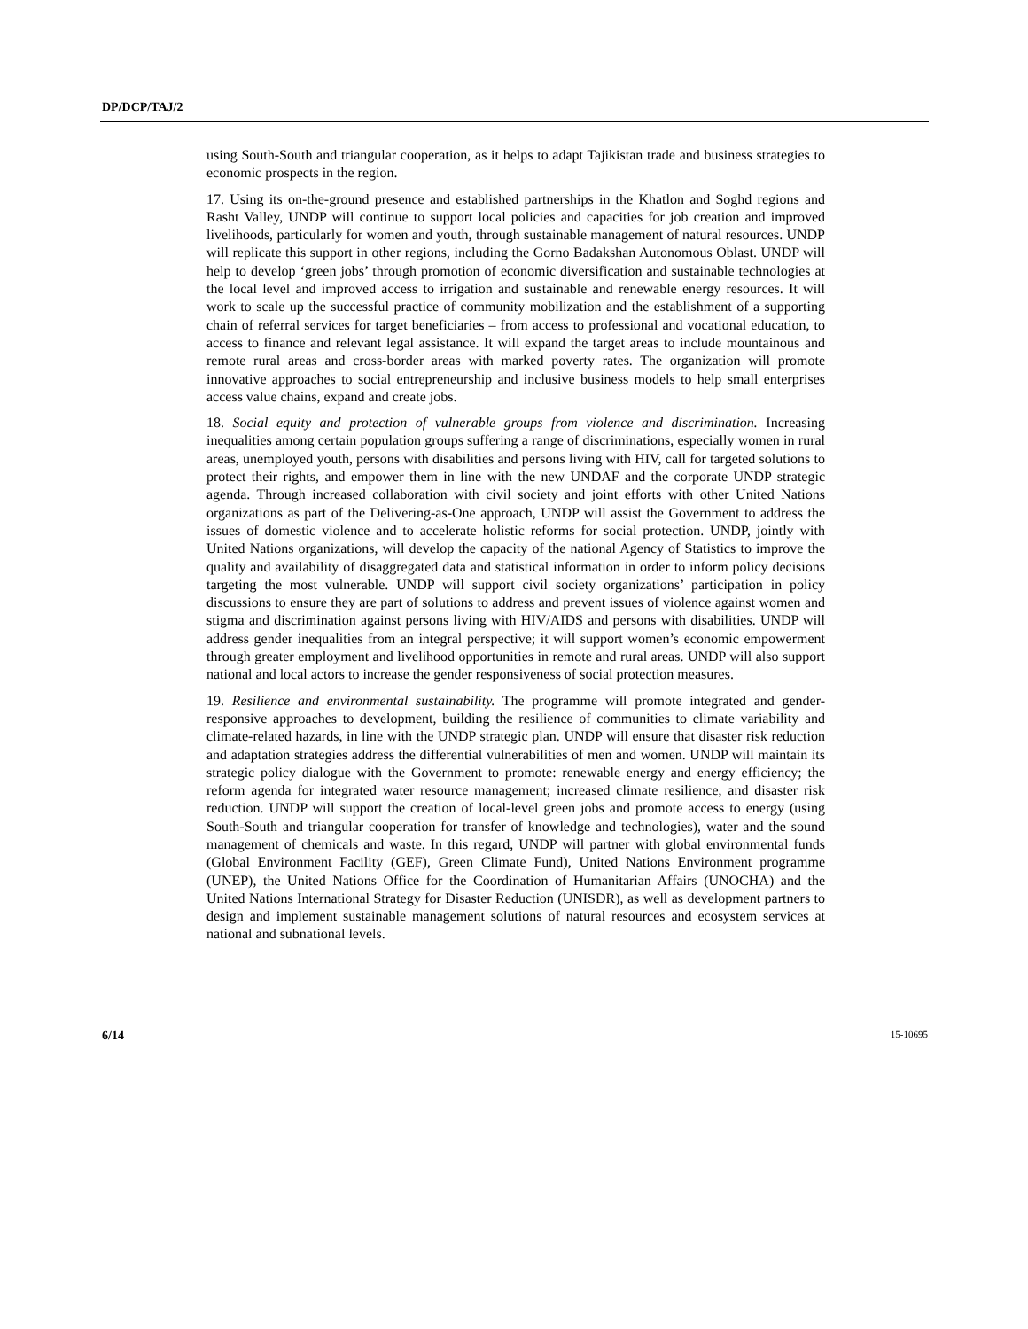DP/DCP/TAJ/2
using South-South and triangular cooperation, as it helps to adapt Tajikistan trade and business strategies to economic prospects in the region.
17. Using its on-the-ground presence and established partnerships in the Khatlon and Soghd regions and Rasht Valley, UNDP will continue to support local policies and capacities for job creation and improved livelihoods, particularly for women and youth, through sustainable management of natural resources. UNDP will replicate this support in other regions, including the Gorno Badakshan Autonomous Oblast. UNDP will help to develop ‘green jobs’ through promotion of economic diversification and sustainable technologies at the local level and improved access to irrigation and sustainable and renewable energy resources. It will work to scale up the successful practice of community mobilization and the establishment of a supporting chain of referral services for target beneficiaries – from access to professional and vocational education, to access to finance and relevant legal assistance. It will expand the target areas to include mountainous and remote rural areas and cross-border areas with marked poverty rates. The organization will promote innovative approaches to social entrepreneurship and inclusive business models to help small enterprises access value chains, expand and create jobs.
18. Social equity and protection of vulnerable groups from violence and discrimination. Increasing inequalities among certain population groups suffering a range of discriminations, especially women in rural areas, unemployed youth, persons with disabilities and persons living with HIV, call for targeted solutions to protect their rights, and empower them in line with the new UNDAF and the corporate UNDP strategic agenda. Through increased collaboration with civil society and joint efforts with other United Nations organizations as part of the Delivering-as-One approach, UNDP will assist the Government to address the issues of domestic violence and to accelerate holistic reforms for social protection. UNDP, jointly with United Nations organizations, will develop the capacity of the national Agency of Statistics to improve the quality and availability of disaggregated data and statistical information in order to inform policy decisions targeting the most vulnerable. UNDP will support civil society organizations’ participation in policy discussions to ensure they are part of solutions to address and prevent issues of violence against women and stigma and discrimination against persons living with HIV/AIDS and persons with disabilities. UNDP will address gender inequalities from an integral perspective; it will support women’s economic empowerment through greater employment and livelihood opportunities in remote and rural areas. UNDP will also support national and local actors to increase the gender responsiveness of social protection measures.
19. Resilience and environmental sustainability. The programme will promote integrated and gender-responsive approaches to development, building the resilience of communities to climate variability and climate-related hazards, in line with the UNDP strategic plan. UNDP will ensure that disaster risk reduction and adaptation strategies address the differential vulnerabilities of men and women. UNDP will maintain its strategic policy dialogue with the Government to promote: renewable energy and energy efficiency; the reform agenda for integrated water resource management; increased climate resilience, and disaster risk reduction. UNDP will support the creation of local-level green jobs and promote access to energy (using South-South and triangular cooperation for transfer of knowledge and technologies), water and the sound management of chemicals and waste. In this regard, UNDP will partner with global environmental funds (Global Environment Facility (GEF), Green Climate Fund), United Nations Environment programme (UNEP), the United Nations Office for the Coordination of Humanitarian Affairs (UNOCHA) and the United Nations International Strategy for Disaster Reduction (UNISDR), as well as development partners to design and implement sustainable management solutions of natural resources and ecosystem services at national and subnational levels.
6/14 15-10695